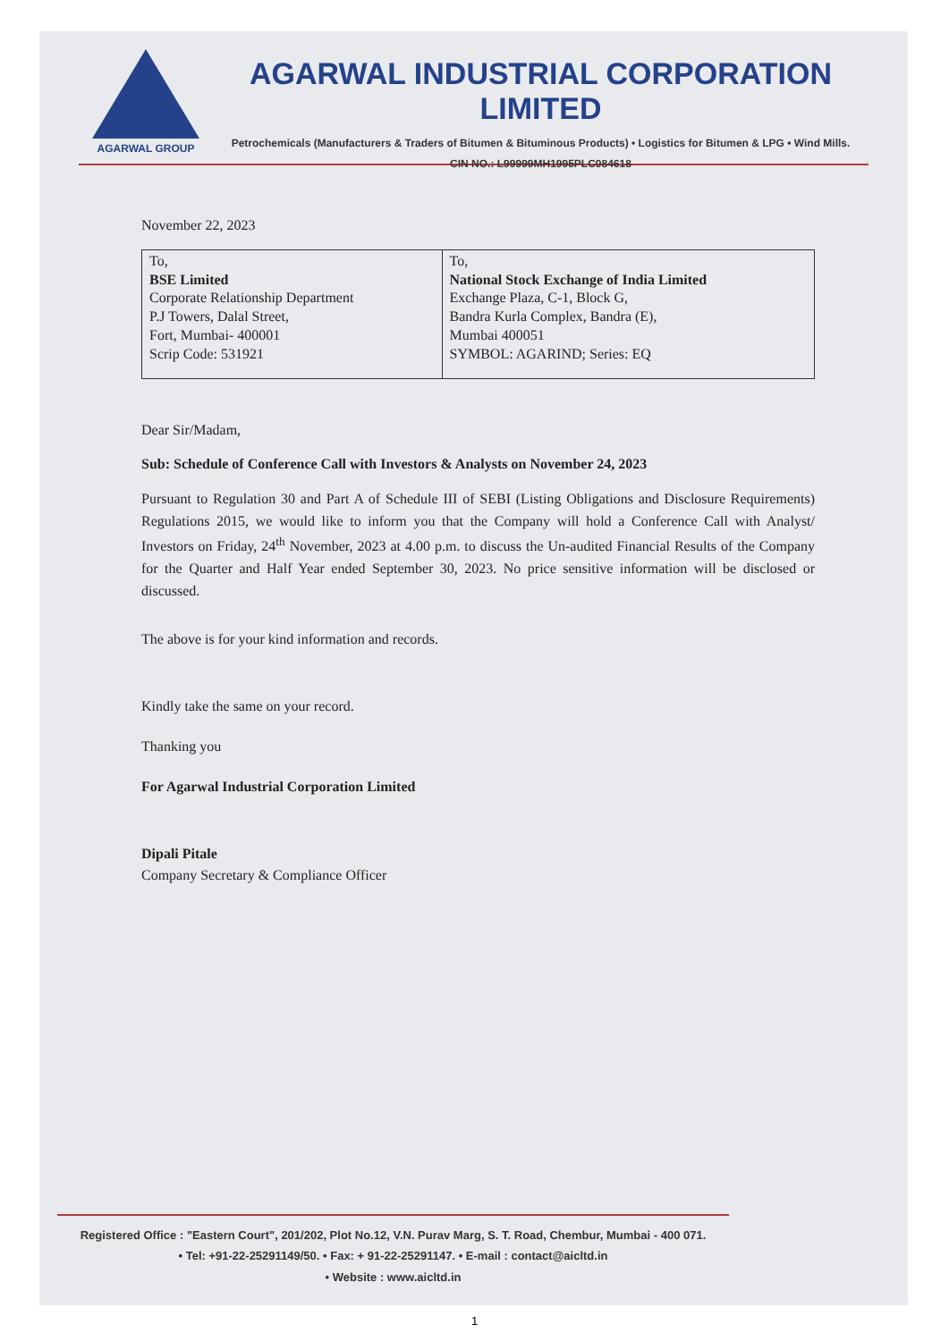AGARWAL GROUP
AGARWAL INDUSTRIAL CORPORATION LIMITED
Petrochemicals (Manufacturers & Traders of Bitumen & Bituminous Products) • Logistics for Bitumen & LPG • Wind Mills.
CIN NO.: L99999MH1995PLC084618
November 22, 2023
| To, BSE Limited Corporate Relationship Department P.J Towers, Dalal Street, Fort, Mumbai- 400001 Scrip Code: 531921 | To, National Stock Exchange of India Limited Exchange Plaza, C-1, Block G, Bandra Kurla Complex, Bandra (E), Mumbai 400051 SYMBOL: AGARIND; Series: EQ |
Dear Sir/Madam,
Sub: Schedule of Conference Call with Investors & Analysts on November 24, 2023
Pursuant to Regulation 30 and Part A of Schedule III of SEBI (Listing Obligations and Disclosure Requirements) Regulations 2015, we would like to inform you that the Company will hold a Conference Call with Analyst/ Investors on Friday, 24<sup>th</sup> November, 2023 at 4.00 p.m. to discuss the Un-audited Financial Results of the Company for the Quarter and Half Year ended September 30, 2023. No price sensitive information will be disclosed or discussed.
The above is for your kind information and records.
Kindly take the same on your record.
Thanking you
For Agarwal Industrial Corporation Limited
Dipali Pitale
Company Secretary & Compliance Officer
Registered Office : "Eastern Court", 201/202, Plot No.12, V.N. Purav Marg, S. T. Road, Chembur, Mumbai - 400 071.
• Tel: +91-22-25291149/50. • Fax: + 91-22-25291147. • E-mail : contact@aicltd.in
• Website : www.aicltd.in
1